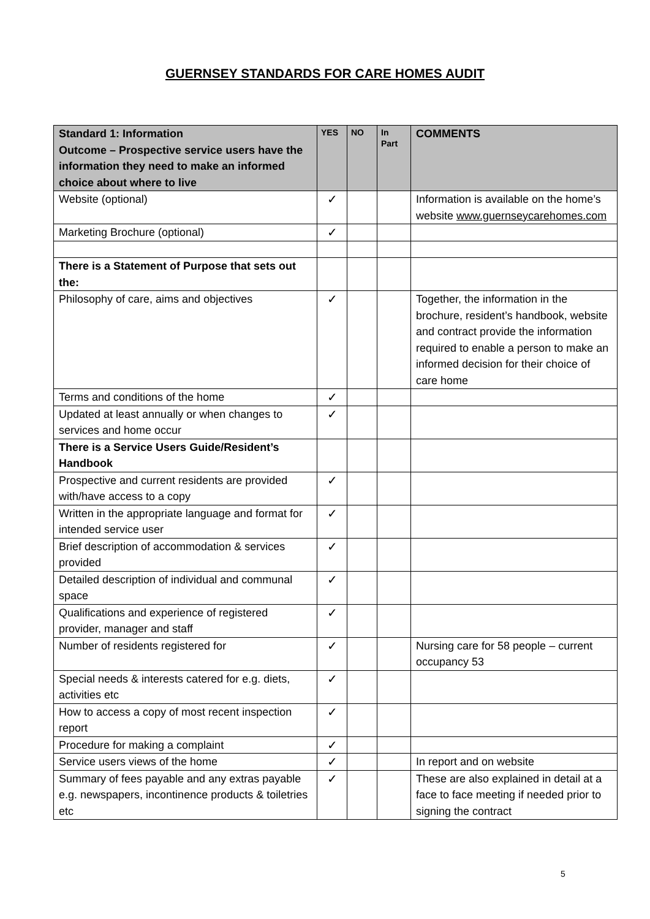GUERNSEY STANDARDS FOR CARE HOMES AUDIT
| Standard 1: Information Outcome – Prospective service users have the information they need to make an informed choice about where to live | YES | NO | In Part | COMMENTS |
| --- | --- | --- | --- | --- |
| Website (optional) | ✓ | | | Information is available on the home’s website www.guernseycarehomes.com |
| Marketing Brochure (optional) | ✓ | | | |
| There is a Statement of Purpose that sets out the: | | | | |
| Philosophy of care, aims and objectives | ✓ | | | Together, the information in the brochure, resident’s handbook, website and contract provide the information required to enable a person to make an informed decision for their choice of care home |
| Terms and conditions of the home | ✓ | | | |
| Updated at least annually or when changes to services and home occur | ✓ | | | |
| There is a Service Users Guide/Resident’s Handbook | | | | |
| Prospective and current residents are provided with/have access to a copy | ✓ | | | |
| Written in the appropriate language and format for intended service user | ✓ | | | |
| Brief description of accommodation & services provided | ✓ | | | |
| Detailed description of individual and communal space | ✓ | | | |
| Qualifications and experience of registered provider, manager and staff | ✓ | | | |
| Number of residents registered for | ✓ | | | Nursing care for 58 people – current occupancy 53 |
| Special needs & interests catered for e.g. diets, activities etc | ✓ | | | |
| How to access a copy of most recent inspection report | ✓ | | | |
| Procedure for making a complaint | ✓ | | | |
| Service users views of the home | ✓ | | | In report and on website |
| Summary of fees payable and any extras payable e.g. newspapers, incontinence products & toiletries etc | ✓ | | | These are also explained in detail at a face to face meeting if needed prior to signing the contract |
5